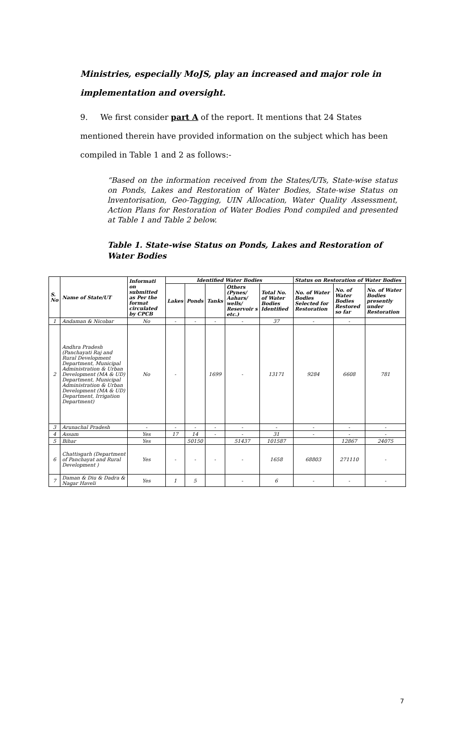Ministries, especially MoJS, play an increased and major role in implementation and oversight.
9. We first consider part A of the report. It mentions that 24 States mentioned therein have provided information on the subject which has been compiled in Table 1 and 2 as follows:-
“Based on the information received from the States/UTs, State-wise status on Ponds, Lakes and Restoration of Water Bodies, State-wise Status on lnventorisation, Geo-Tagging, UIN Allocation, Water Quality Assessment, Action Plans for Restoration of Water Bodies Pond compiled and presented at Table 1 and Table 2 below.
Table 1. State-wise Status on Ponds, Lakes and Restoration of Water Bodies
| S. No | Name of State/UT | Informati on submitted as Per the format circulated by CPCB | Identified Water Bodies | | | | | Status on Restoration of Water Bodies | | |
| --- | --- | --- | --- | --- | --- | --- | --- | --- | --- | --- |
| | | | Lakes | Ponds | Tanks | Others (Pynes/ Aahars/ wells/ Reservoir s etc.) | Total No. of Water Bodies Identified | No. of Water Bodies Selected for Restoration | No. of Water Bodies Restored so far | No. of Water Bodies presently under Restoration |
| 1 | Andaman & Nicobar | No | - | - | - | - | 37 | - | - | |
| 2 | Andhra Pradesh (Panchayati Raj and Rural Development Department, Municipal Administration & Urban Development (MA & UD) Department, Municipal Administration & Urban Development (MA & UD) Department, Irrigation Department) | No | - | | 1699 | - | 13171 | 9284 | 6608 | 781 |
| 3 | Arunachal Pradesh | - | - | - | - | - | - | - | - | - |
| 4 | Assam | Yes | 17 | 14 | - | - | 31 | - | - | - |
| 5 | Bihar | Yes | | 50150 | | 51437 | 101587 | | 12867 | 24075 |
| 6 | Chattisgarh (Department of Panchayat and Rural Development ) | Yes | - | - | - | - | 1658 | 68803 | 271110 | - |
| 7 | Daman & Diu & Dadra & Nagar Haveli | Yes | 1 | 5 | | - | 6 | - | - | - |
7